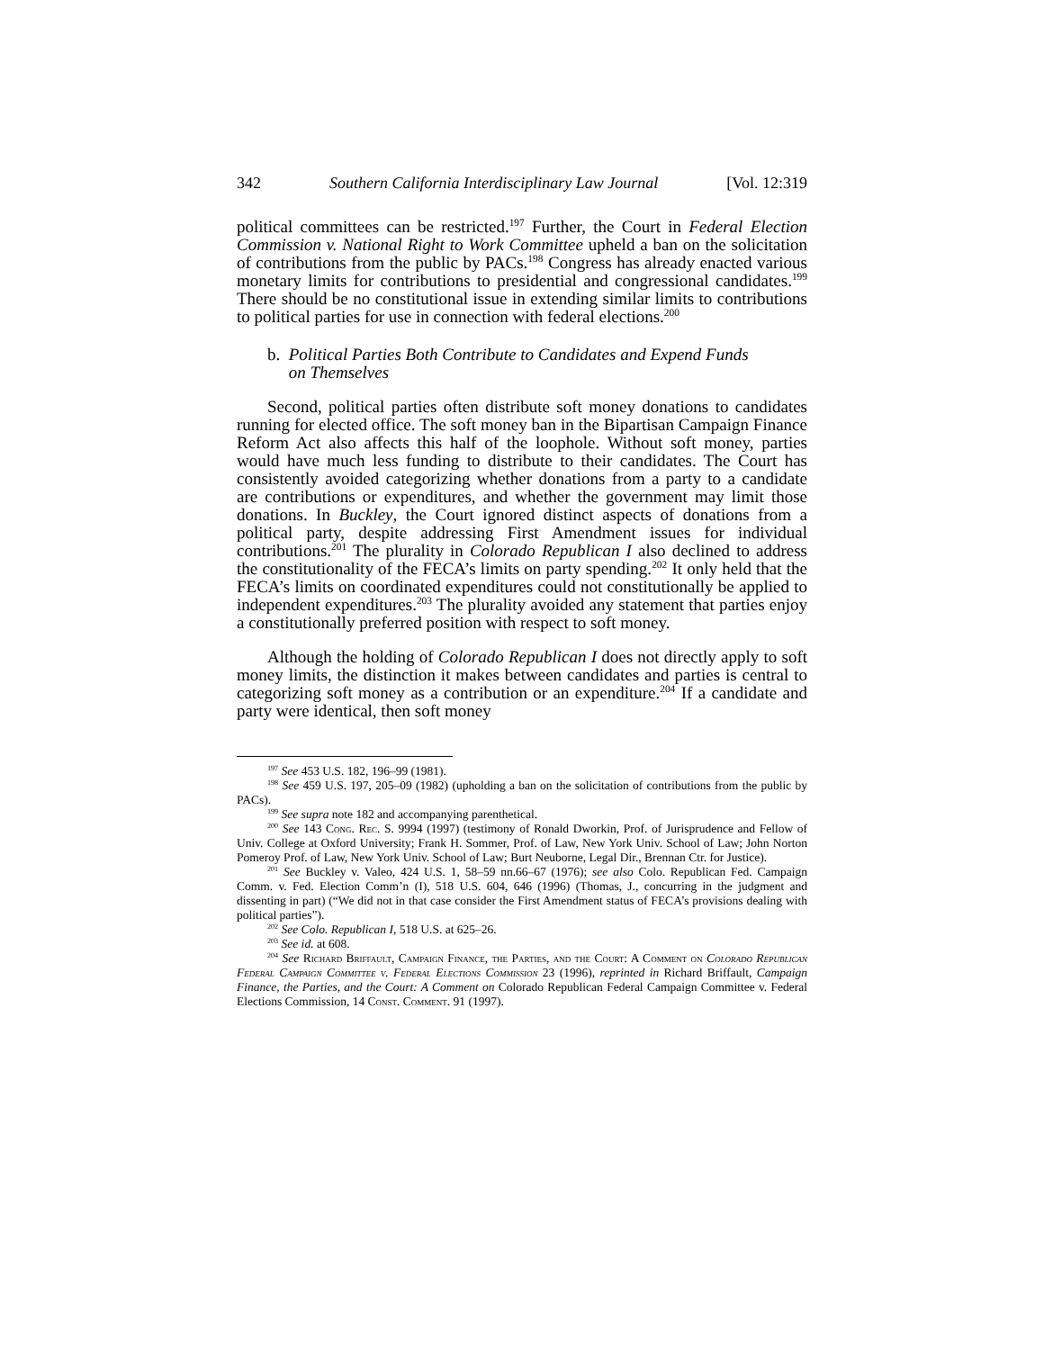342 Southern California Interdisciplinary Law Journal [Vol. 12:319
political committees can be restricted.<sup>197</sup> Further, the Court in Federal Election Commission v. National Right to Work Committee upheld a ban on the solicitation of contributions from the public by PACs.<sup>198</sup> Congress has already enacted various monetary limits for contributions to presidential and congressional candidates.<sup>199</sup> There should be no constitutional issue in extending similar limits to contributions to political parties for use in connection with federal elections.<sup>200</sup>
b. Political Parties Both Contribute to Candidates and Expend Funds
on Themselves
Second, political parties often distribute soft money donations to candidates running for elected office. The soft money ban in the Bipartisan Campaign Finance Reform Act also affects this half of the loophole. Without soft money, parties would have much less funding to distribute to their candidates. The Court has consistently avoided categorizing whether donations from a party to a candidate are contributions or expenditures, and whether the government may limit those donations. In Buckley, the Court ignored distinct aspects of donations from a political party, despite addressing First Amendment issues for individual contributions.<sup>201</sup> The plurality in Colorado Republican I also declined to address the constitutionality of the FECA’s limits on party spending.<sup>202</sup> It only held that the FECA’s limits on coordinated expenditures could not constitutionally be applied to independent expenditures.<sup>203</sup> The plurality avoided any statement that parties enjoy a constitutionally preferred position with respect to soft money.
Although the holding of Colorado Republican I does not directly apply to soft money limits, the distinction it makes between candidates and parties is central to categorizing soft money as a contribution or an expenditure.<sup>204</sup> If a candidate and party were identical, then soft money
<sup>197</sup> See 453 U.S. 182, 196–99 (1981).
<sup>198</sup> See 459 U.S. 197, 205–09 (1982) (upholding a ban on the solicitation of contributions from the public by PACs).
<sup>199</sup> See supra note 182 and accompanying parenthetical.
<sup>200</sup> See 143 Cong. Rec. S. 9994 (1997) (testimony of Ronald Dworkin, Prof. of Jurisprudence and Fellow of Univ. College at Oxford University; Frank H. Sommer, Prof. of Law, New York Univ. School of Law; John Norton Pomeroy Prof. of Law, New York Univ. School of Law; Burt Neuborne, Legal Dir., Brennan Ctr. for Justice).
<sup>201</sup> See Buckley v. Valeo, 424 U.S. 1, 58–59 nn.66–67 (1976); see also Colo. Republican Fed. Campaign Comm. v. Fed. Election Comm’n (I), 518 U.S. 604, 646 (1996) (Thomas, J., concurring in the judgment and dissenting in part) (“We did not in that case consider the First Amendment status of FECA’s provisions dealing with political parties”).
<sup>202</sup> See Colo. Republican I, 518 U.S. at 625–26.
<sup>203</sup> See id. at 608.
<sup>204</sup> See Richard Briffault, Campaign Finance, the Parties, and the Court: A Comment on Colorado Republican Federal Campaign Committee v. Federal Elections Commission 23 (1996), reprinted in Richard Briffault, Campaign Finance, the Parties, and the Court: A Comment on Colorado Republican Federal Campaign Committee v. Federal Elections Commission, 14 Const. Comment. 91 (1997).